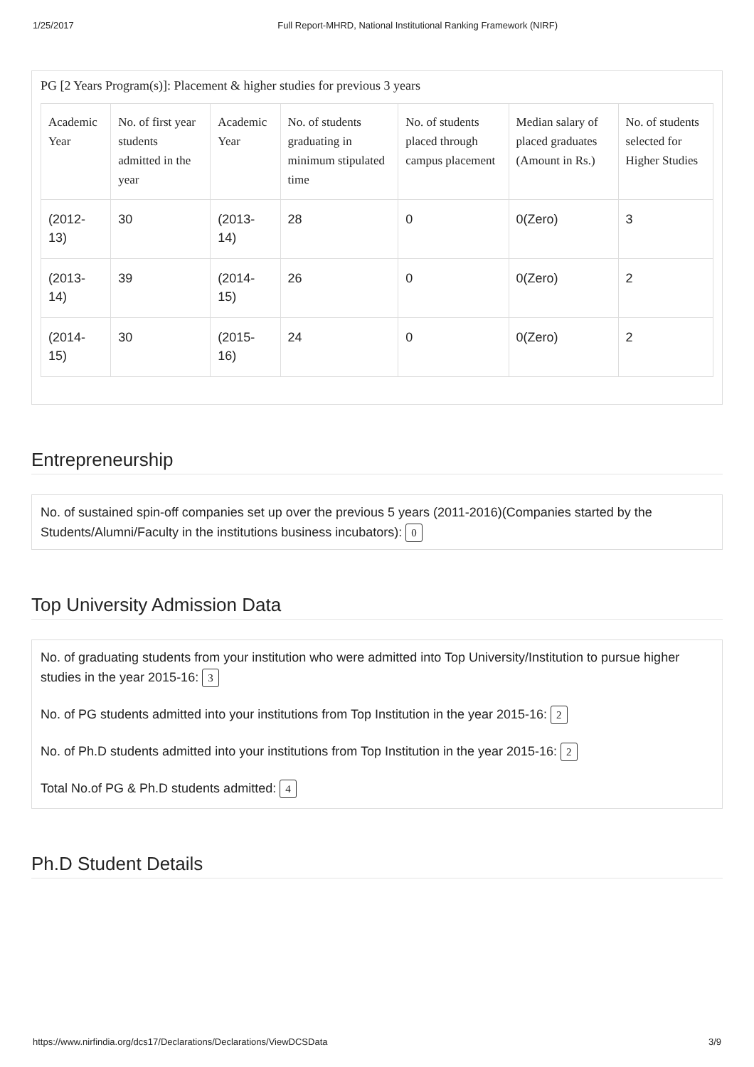1/25/2017 Full Report-MHRD, National Institutional Ranking Framework (NIRF)
PG [2 Years Program(s)]: Placement & higher studies for previous 3 years
| Academic Year | No. of first year students admitted in the year | Academic Year | No. of students graduating in minimum stipulated time | No. of students placed through campus placement | Median salary of placed graduates (Amount in Rs.) | No. of students selected for Higher Studies |
| --- | --- | --- | --- | --- | --- | --- |
| (2012-13) | 30 | (2013-14) | 28 | 0 | 0(Zero) | 3 |
| (2013-14) | 39 | (2014-15) | 26 | 0 | 0(Zero) | 2 |
| (2014-15) | 30 | (2015-16) | 24 | 0 | 0(Zero) | 2 |
Entrepreneurship
No. of sustained spin-off companies set up over the previous 5 years (2011-2016)(Companies started by the Students/Alumni/Faculty in the institutions business incubators): 0
Top University Admission Data
No. of graduating students from your institution who were admitted into Top University/Institution to pursue higher studies in the year 2015-16: 3
No. of PG students admitted into your institutions from Top Institution in the year 2015-16: 2
No. of Ph.D students admitted into your institutions from Top Institution in the year 2015-16: 2
Total No.of PG & Ph.D students admitted: 4
Ph.D Student Details
https://www.nirfindia.org/dcs17/Declarations/Declarations/ViewDCSData 3/9